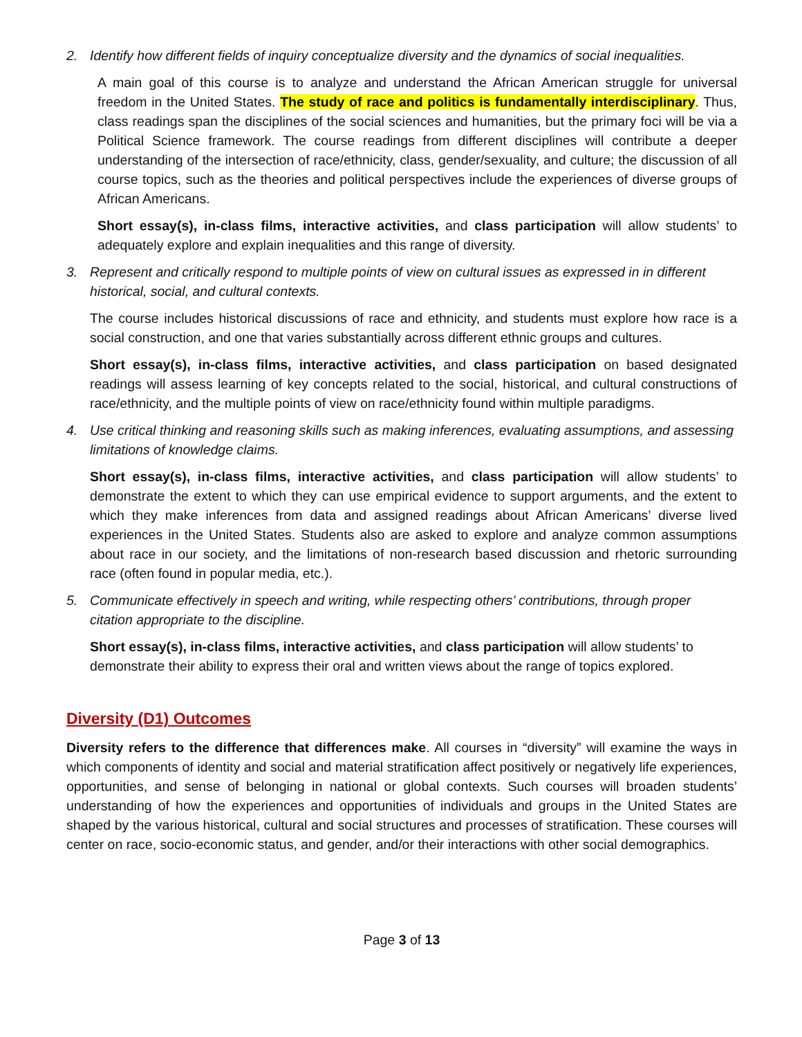2. Identify how different fields of inquiry conceptualize diversity and the dynamics of social inequalities.
A main goal of this course is to analyze and understand the African American struggle for universal freedom in the United States. The study of race and politics is fundamentally interdisciplinary. Thus, class readings span the disciplines of the social sciences and humanities, but the primary foci will be via a Political Science framework. The course readings from different disciplines will contribute a deeper understanding of the intersection of race/ethnicity, class, gender/sexuality, and culture; the discussion of all course topics, such as the theories and political perspectives include the experiences of diverse groups of African Americans.
Short essay(s), in-class films, interactive activities, and class participation will allow students’ to adequately explore and explain inequalities and this range of diversity.
3. Represent and critically respond to multiple points of view on cultural issues as expressed in in different historical, social, and cultural contexts.
The course includes historical discussions of race and ethnicity, and students must explore how race is a social construction, and one that varies substantially across different ethnic groups and cultures.
Short essay(s), in-class films, interactive activities, and class participation on based designated readings will assess learning of key concepts related to the social, historical, and cultural constructions of race/ethnicity, and the multiple points of view on race/ethnicity found within multiple paradigms.
4. Use critical thinking and reasoning skills such as making inferences, evaluating assumptions, and assessing limitations of knowledge claims.
Short essay(s), in-class films, interactive activities, and class participation will allow students’ to demonstrate the extent to which they can use empirical evidence to support arguments, and the extent to which they make inferences from data and assigned readings about African Americans’ diverse lived experiences in the United States. Students also are asked to explore and analyze common assumptions about race in our society, and the limitations of non-research based discussion and rhetoric surrounding race (often found in popular media, etc.).
5. Communicate effectively in speech and writing, while respecting others’ contributions, through proper citation appropriate to the discipline.
Short essay(s), in-class films, interactive activities, and class participation will allow students’ to demonstrate their ability to express their oral and written views about the range of topics explored.
Diversity (D1) Outcomes
Diversity refers to the difference that differences make. All courses in “diversity” will examine the ways in which components of identity and social and material stratification affect positively or negatively life experiences, opportunities, and sense of belonging in national or global contexts. Such courses will broaden students’ understanding of how the experiences and opportunities of individuals and groups in the United States are shaped by the various historical, cultural and social structures and processes of stratification. These courses will center on race, socio-economic status, and gender, and/or their interactions with other social demographics.
Page 3 of 13